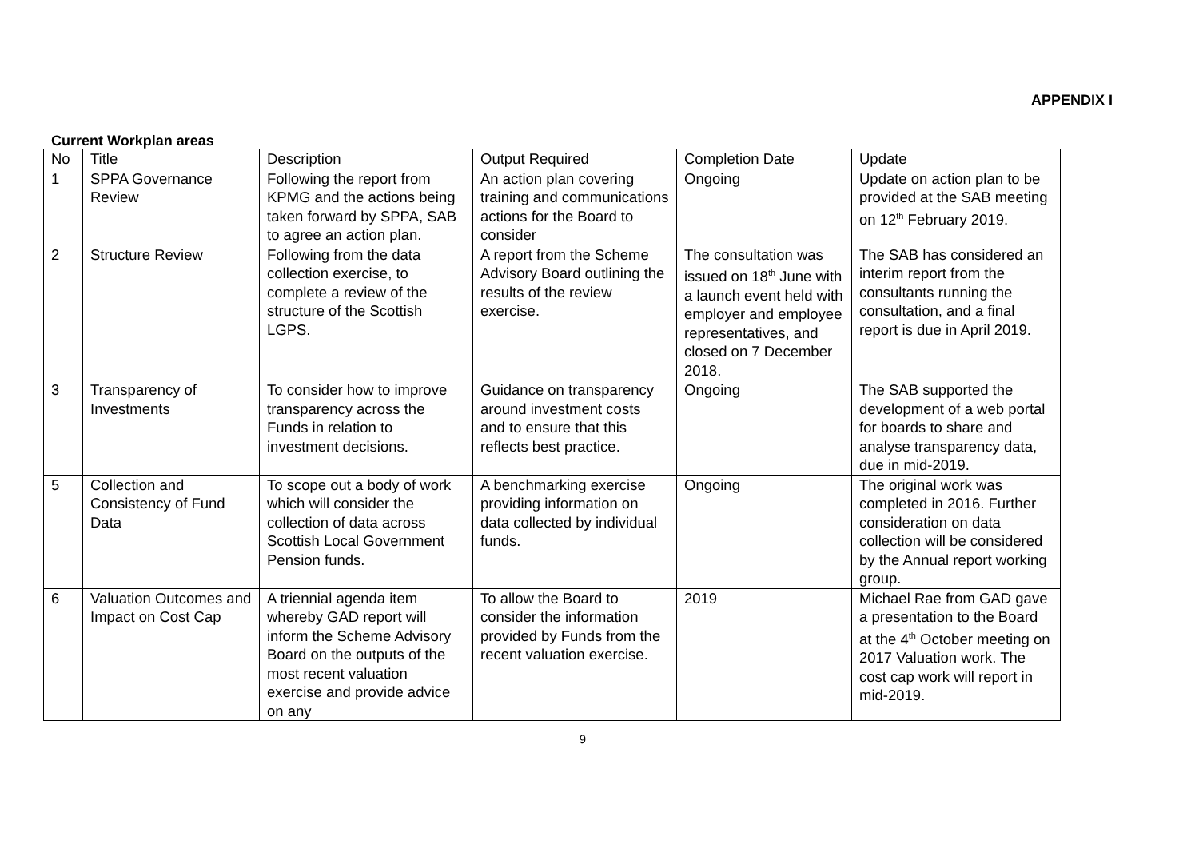APPENDIX I
Current Workplan areas
| No | Title | Description | Output Required | Completion Date | Update |
| --- | --- | --- | --- | --- | --- |
| 1 | SPPA Governance Review | Following the report from KPMG and the actions being taken forward by SPPA, SAB to agree an action plan. | An action plan covering training and communications actions for the Board to consider | Ongoing | Update on action plan to be provided at the SAB meeting on 12<sup>th</sup> February 2019. |
| 2 | Structure Review | Following from the data collection exercise, to complete a review of the structure of the Scottish LGPS. | A report from the Scheme Advisory Board outlining the results of the review exercise. | The consultation was issued on 18<sup>th</sup> June with a launch event held with employer and employee representatives, and closed on 7 December 2018. | The SAB has considered an interim report from the consultants running the consultation, and a final report is due in April 2019. |
| 3 | Transparency of Investments | To consider how to improve transparency across the Funds in relation to investment decisions. | Guidance on transparency around investment costs and to ensure that this reflects best practice. | Ongoing | The SAB supported the development of a web portal for boards to share and analyse transparency data, due in mid-2019. |
| 5 | Collection and Consistency of Fund Data | To scope out a body of work which will consider the collection of data across Scottish Local Government Pension funds. | A benchmarking exercise providing information on data collected by individual funds. | Ongoing | The original work was completed in 2016. Further consideration on data collection will be considered by the Annual report working group. |
| 6 | Valuation Outcomes and Impact on Cost Cap | A triennial agenda item whereby GAD report will inform the Scheme Advisory Board on the outputs of the most recent valuation exercise and provide advice on any | To allow the Board to consider the information provided by Funds from the recent valuation exercise. | 2019 | Michael Rae from GAD gave a presentation to the Board at the 4<sup>th</sup> October meeting on 2017 Valuation work. The cost cap work will report in mid-2019. |
9